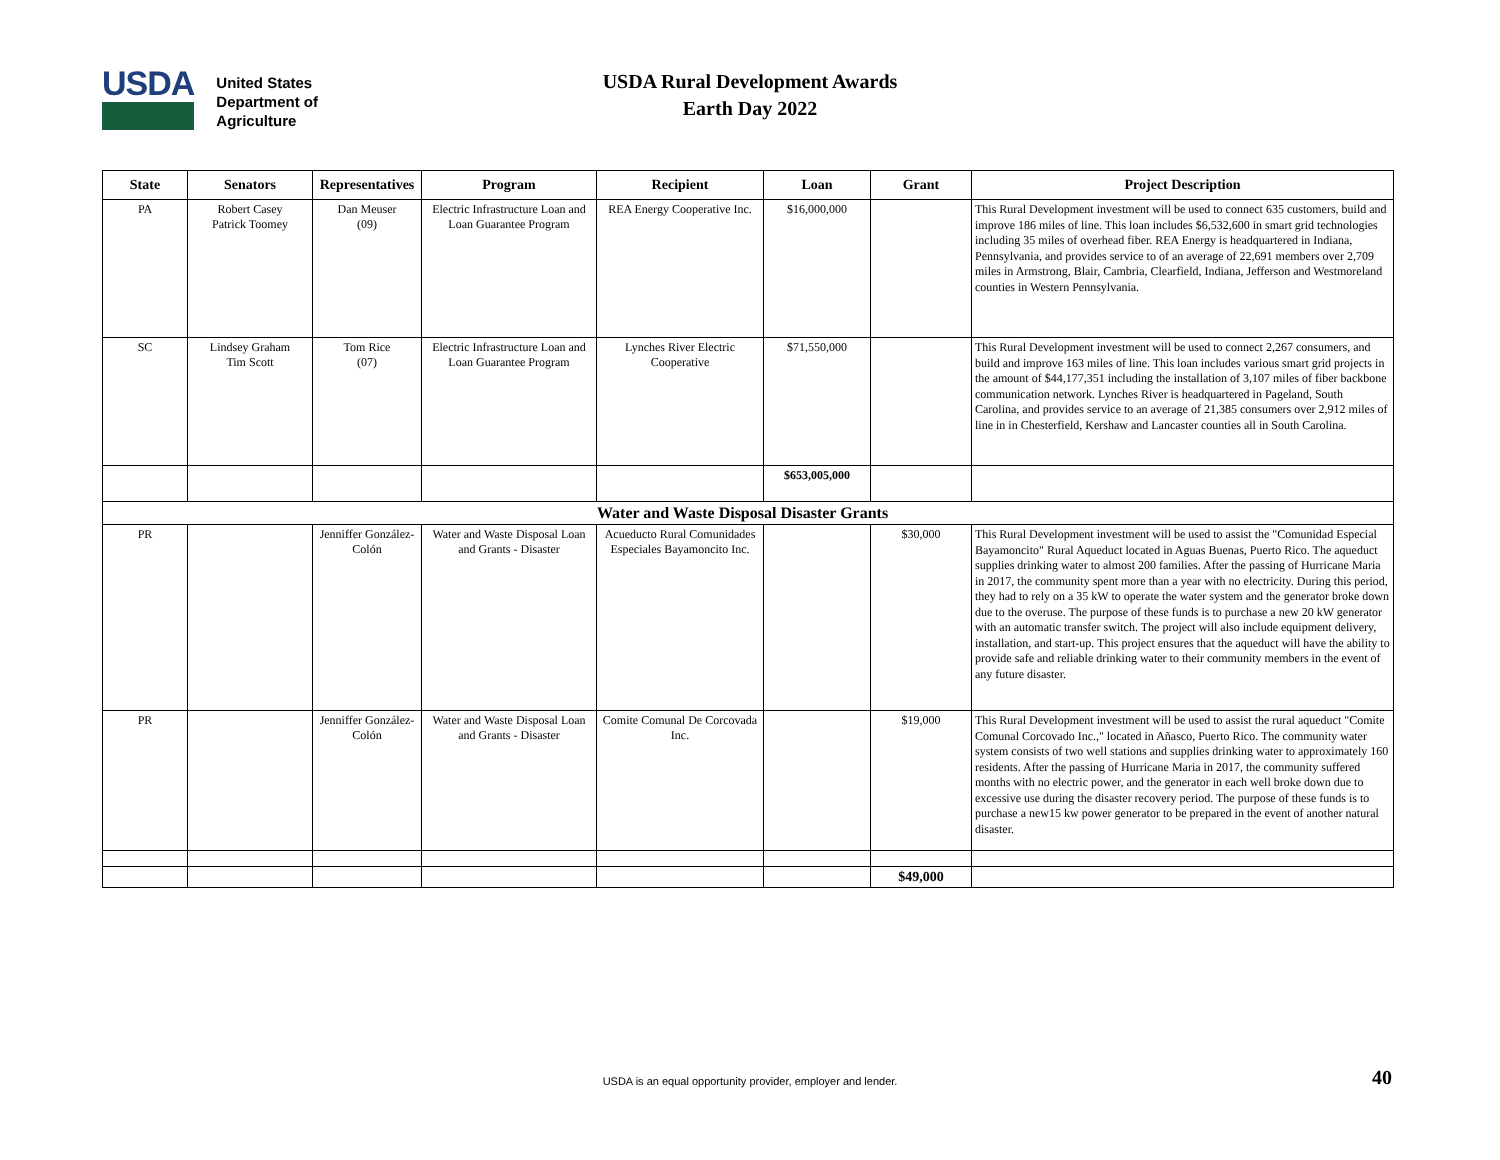USDA
United States
Department of
Agriculture
USDA Rural Development Awards
Earth Day 2022
| State | Senators | Representatives | Program | Recipient | Loan | Grant | Project Description |
| --- | --- | --- | --- | --- | --- | --- | --- |
| PA | Robert Casey Patrick Toomey | Dan Meuser (09) | Electric Infrastructure Loan and Loan Guarantee Program | REA Energy Cooperative Inc. | $16,000,000 | | This Rural Development investment will be used to connect 635 customers, build and improve 186 miles of line. This loan includes $6,532,600 in smart grid technologies including 35 miles of overhead fiber. REA Energy is headquartered in Indiana, Pennsylvania, and provides service to of an average of 22,691 members over 2,709 miles in Armstrong, Blair, Cambria, Clearfield, Indiana, Jefferson and Westmoreland counties in Western Pennsylvania. |
| SC | Lindsey Graham Tim Scott | Tom Rice (07) | Electric Infrastructure Loan and Loan Guarantee Program | Lynches River Electric Cooperative | $71,550,000 | | This Rural Development investment will be used to connect 2,267 consumers, and build and improve 163 miles of line. This loan includes various smart grid projects in the amount of $44,177,351 including the installation of 3,107 miles of fiber backbone communication network. Lynches River is headquartered in Pageland, South Carolina, and provides service to an average of 21,385 consumers over 2,912 miles of line in in Chesterfield, Kershaw and Lancaster counties all in South Carolina. |
| | | | | | $653,005,000 | | |
| Water and Waste Disposal Disaster Grants | | | | | | | |
| PR | | Jenniffer González-Colón | Water and Waste Disposal Loan and Grants - Disaster | Acueducto Rural Comunidades Especiales Bayamoncito Inc. | | $30,000 | This Rural Development investment will be used to assist the "Comunidad Especial Bayamoncito" Rural Aqueduct located in Aguas Buenas, Puerto Rico. The aqueduct supplies drinking water to almost 200 families. After the passing of Hurricane Maria in 2017, the community spent more than a year with no electricity. During this period, they had to rely on a 35 kW to operate the water system and the generator broke down due to the overuse. The purpose of these funds is to purchase a new 20 kW generator with an automatic transfer switch. The project will also include equipment delivery, installation, and start-up. This project ensures that the aqueduct will have the ability to provide safe and reliable drinking water to their community members in the event of any future disaster. |
| PR | | Jenniffer González-Colón | Water and Waste Disposal Loan and Grants - Disaster | Comite Comunal De Corcovada Inc. | | $19,000 | This Rural Development investment will be used to assist the rural aqueduct "Comite Comunal Corcovado Inc.," located in Añasco, Puerto Rico. The community water system consists of two well stations and supplies drinking water to approximately 160 residents. After the passing of Hurricane Maria in 2017, the community suffered months with no electric power, and the generator in each well broke down due to excessive use during the disaster recovery period. The purpose of these funds is to purchase a new15 kw power generator to be prepared in the event of another natural disaster. |
| | | | | | | $49,000 | |
USDA is an equal opportunity provider, employer and lender. 40